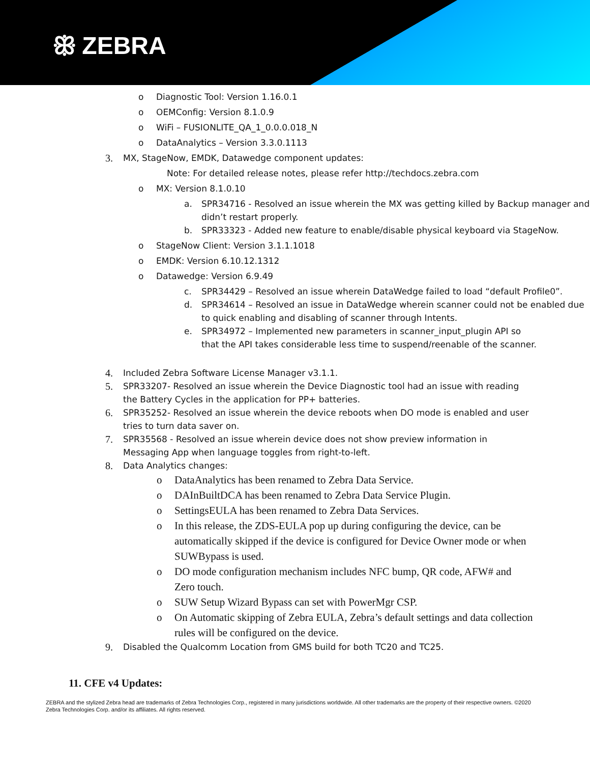ꕥ ZEBRA
o Diagnostic Tool: Version 1.16.0.1
o OEMConfig: Version 8.1.0.9
o WiFi – FUSIONLITE_QA_1_0.0.0.018_N
o DataAnalytics – Version 3.3.0.1113
3. MX, StageNow, EMDK, Datawedge component updates:
Note: For detailed release notes, please refer http://techdocs.zebra.com
o MX: Version 8.1.0.10
a. SPR34716 - Resolved an issue wherein the MX was getting killed by Backup manager and didn’t restart properly.
b. SPR33323 - Added new feature to enable/disable physical keyboard via StageNow.
o StageNow Client: Version 3.1.1.1018
o EMDK: Version 6.10.12.1312
o Datawedge: Version 6.9.49
c. SPR34429 – Resolved an issue wherein DataWedge failed to load “default Profile0”.
d. SPR34614 – Resolved an issue in DataWedge wherein scanner could not be enabled due to quick enabling and disabling of scanner through Intents.
e. SPR34972 – Implemented new parameters in scanner_input_plugin API so that the API takes considerable less time to suspend/reenable of the scanner.
4. Included Zebra Software License Manager v3.1.1.
5. SPR33207- Resolved an issue wherein the Device Diagnostic tool had an issue with reading the Battery Cycles in the application for PP+ batteries.
6. SPR35252- Resolved an issue wherein the device reboots when DO mode is enabled and user tries to turn data saver on.
7. SPR35568 - Resolved an issue wherein device does not show preview information in Messaging App when language toggles from right-to-left.
8. Data Analytics changes:
o DataAnalytics has been renamed to Zebra Data Service.
o DAInBuiltDCA has been renamed to Zebra Data Service Plugin.
o SettingsEULA has been renamed to Zebra Data Services.
o In this release, the ZDS-EULA pop up during configuring the device, can be automatically skipped if the device is configured for Device Owner mode or when SUWBypass is used.
o DO mode configuration mechanism includes NFC bump, QR code, AFW# and Zero touch.
o SUW Setup Wizard Bypass can set with PowerMgr CSP.
o On Automatic skipping of Zebra EULA, Zebra’s default settings and data collection rules will be configured on the device.
9. Disabled the Qualcomm Location from GMS build for both TC20 and TC25.
11. CFE v4 Updates:
ZEBRA and the stylized Zebra head are trademarks of Zebra Technologies Corp., registered in many jurisdictions worldwide. All other trademarks are the property of their respective owners. ©2020 Zebra Technologies Corp. and/or its affiliates. All rights reserved.